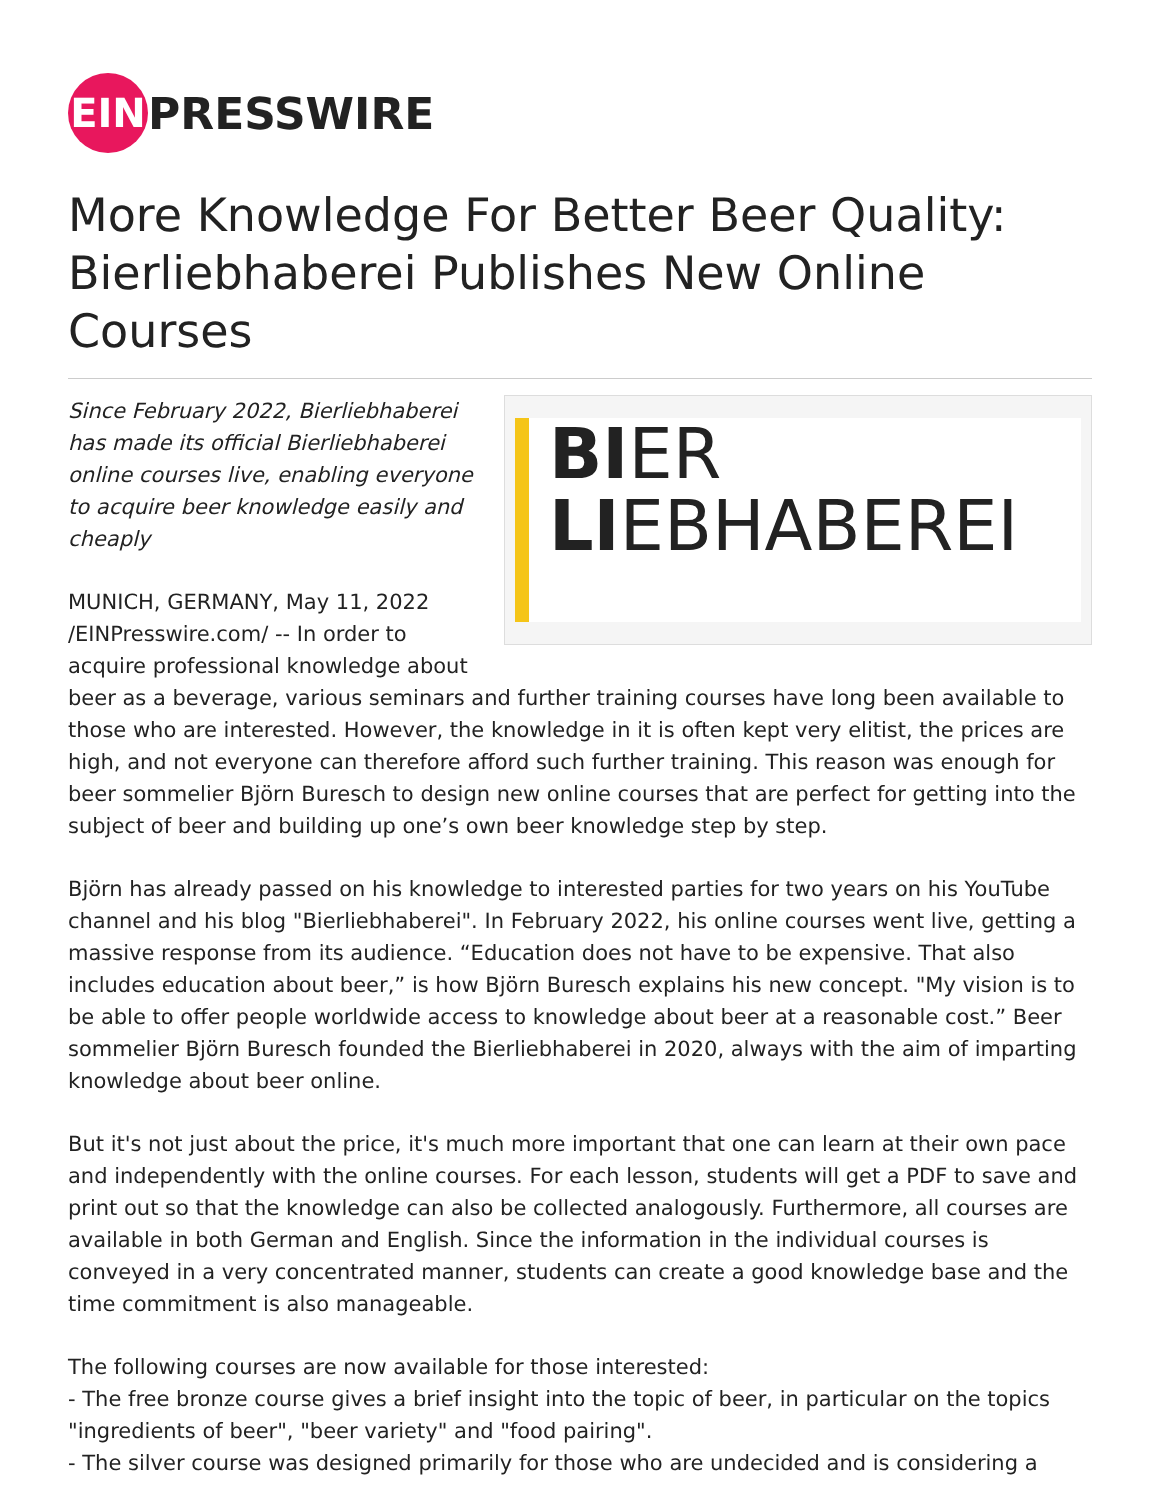EIN
PRESSWIRE
More Knowledge For Better Beer Quality: Bierliebhaberei Publishes New Online Courses
BIER
LIEBHABEREI
Since February 2022, Bierliebhaberei has made its official Bierliebhaberei online courses live, enabling everyone to acquire beer knowledge easily and cheaply
MUNICH, GERMANY, May 11, 2022 /EINPresswire.com/ -- In order to acquire professional knowledge about beer as a beverage, various seminars and further training courses have long been available to those who are interested. However, the knowledge in it is often kept very elitist, the prices are high, and not everyone can therefore afford such further training. This reason was enough for beer sommelier Björn Buresch to design new online courses that are perfect for getting into the subject of beer and building up one’s own beer knowledge step by step.
Björn has already passed on his knowledge to interested parties for two years on his YouTube channel and his blog "Bierliebhaberei". In February 2022, his online courses went live, getting a massive response from its audience. “Education does not have to be expensive. That also includes education about beer,” is how Björn Buresch explains his new concept. "My vision is to be able to offer people worldwide access to knowledge about beer at a reasonable cost.” Beer sommelier Björn Buresch founded the Bierliebhaberei in 2020, always with the aim of imparting knowledge about beer online.
But it's not just about the price, it's much more important that one can learn at their own pace and independently with the online courses. For each lesson, students will get a PDF to save and print out so that the knowledge can also be collected analogously. Furthermore, all courses are available in both German and English. Since the information in the individual courses is conveyed in a very concentrated manner, students can create a good knowledge base and the time commitment is also manageable.
The following courses are now available for those interested:
- The free bronze course gives a brief insight into the topic of beer, in particular on the topics "ingredients of beer", "beer variety" and "food pairing".
- The silver course was designed primarily for those who are undecided and is considering a